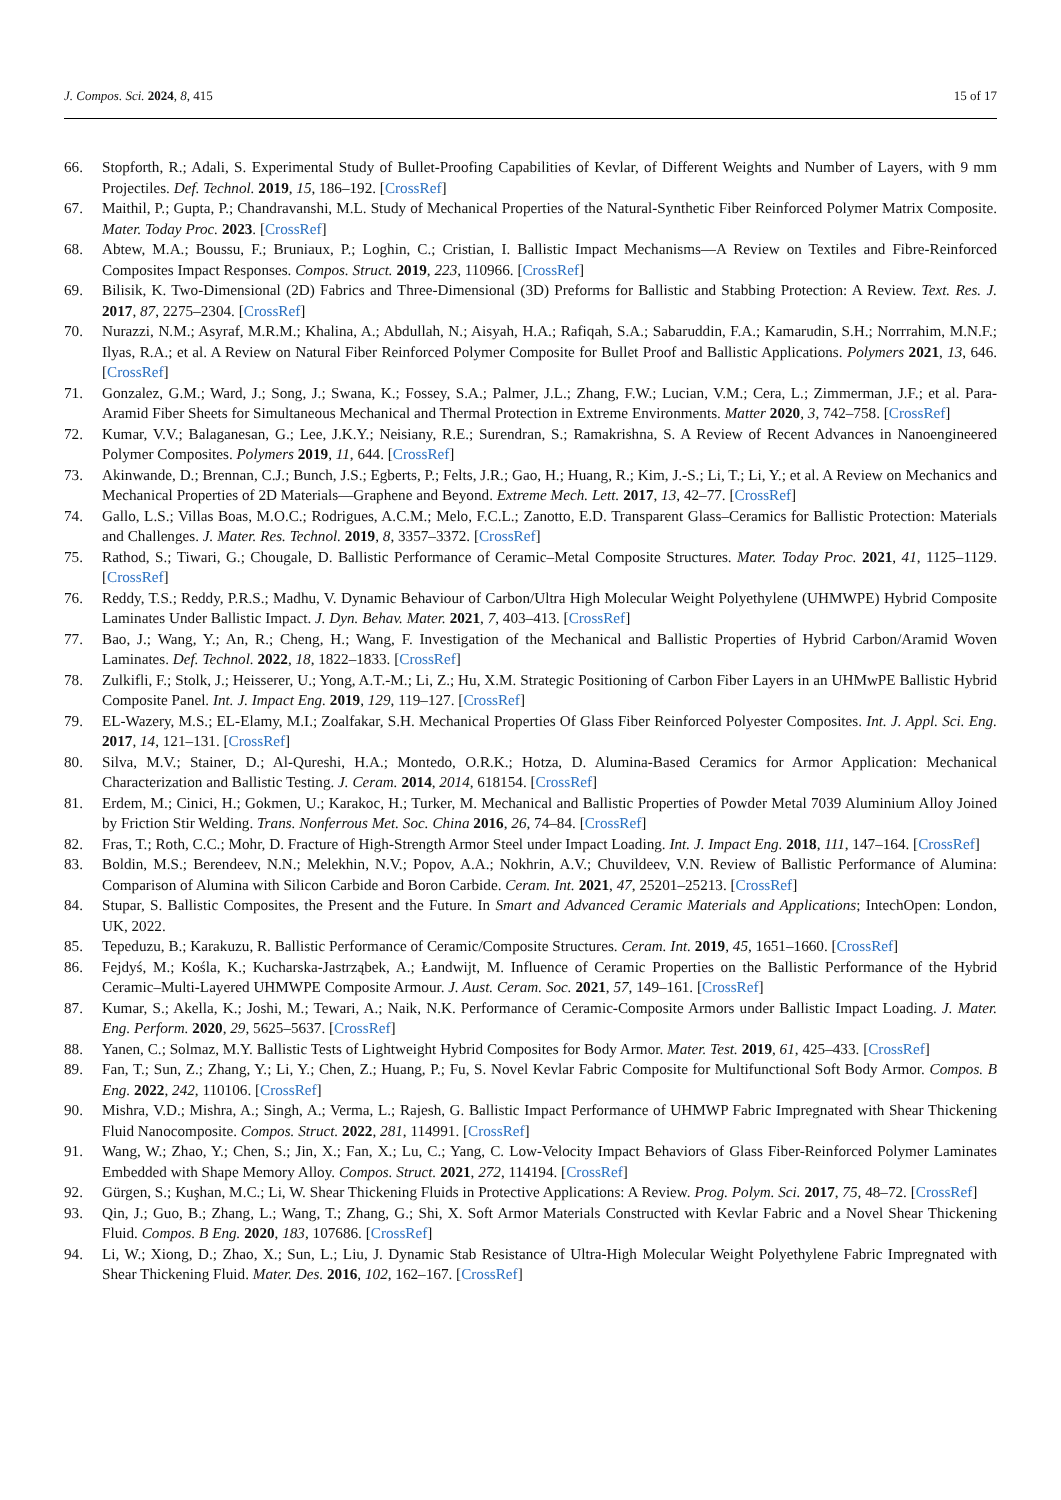J. Compos. Sci. 2024, 8, 415 15 of 17
66. Stopforth, R.; Adali, S. Experimental Study of Bullet-Proofing Capabilities of Kevlar, of Different Weights and Number of Layers, with 9 mm Projectiles. Def. Technol. 2019, 15, 186–192. [CrossRef]
67. Maithil, P.; Gupta, P.; Chandravanshi, M.L. Study of Mechanical Properties of the Natural-Synthetic Fiber Reinforced Polymer Matrix Composite. Mater. Today Proc. 2023. [CrossRef]
68. Abtew, M.A.; Boussu, F.; Bruniaux, P.; Loghin, C.; Cristian, I. Ballistic Impact Mechanisms—A Review on Textiles and Fibre-Reinforced Composites Impact Responses. Compos. Struct. 2019, 223, 110966. [CrossRef]
69. Bilisik, K. Two-Dimensional (2D) Fabrics and Three-Dimensional (3D) Preforms for Ballistic and Stabbing Protection: A Review. Text. Res. J. 2017, 87, 2275–2304. [CrossRef]
70. Nurazzi, N.M.; Asyraf, M.R.M.; Khalina, A.; Abdullah, N.; Aisyah, H.A.; Rafiqah, S.A.; Sabaruddin, F.A.; Kamarudin, S.H.; Norrrahim, M.N.F.; Ilyas, R.A.; et al. A Review on Natural Fiber Reinforced Polymer Composite for Bullet Proof and Ballistic Applications. Polymers 2021, 13, 646. [CrossRef]
71. Gonzalez, G.M.; Ward, J.; Song, J.; Swana, K.; Fossey, S.A.; Palmer, J.L.; Zhang, F.W.; Lucian, V.M.; Cera, L.; Zimmerman, J.F.; et al. Para-Aramid Fiber Sheets for Simultaneous Mechanical and Thermal Protection in Extreme Environments. Matter 2020, 3, 742–758. [CrossRef]
72. Kumar, V.V.; Balaganesan, G.; Lee, J.K.Y.; Neisiany, R.E.; Surendran, S.; Ramakrishna, S. A Review of Recent Advances in Nanoengineered Polymer Composites. Polymers 2019, 11, 644. [CrossRef]
73. Akinwande, D.; Brennan, C.J.; Bunch, J.S.; Egberts, P.; Felts, J.R.; Gao, H.; Huang, R.; Kim, J.-S.; Li, T.; Li, Y.; et al. A Review on Mechanics and Mechanical Properties of 2D Materials—Graphene and Beyond. Extreme Mech. Lett. 2017, 13, 42–77. [CrossRef]
74. Gallo, L.S.; Villas Boas, M.O.C.; Rodrigues, A.C.M.; Melo, F.C.L.; Zanotto, E.D. Transparent Glass–Ceramics for Ballistic Protection: Materials and Challenges. J. Mater. Res. Technol. 2019, 8, 3357–3372. [CrossRef]
75. Rathod, S.; Tiwari, G.; Chougale, D. Ballistic Performance of Ceramic–Metal Composite Structures. Mater. Today Proc. 2021, 41, 1125–1129. [CrossRef]
76. Reddy, T.S.; Reddy, P.R.S.; Madhu, V. Dynamic Behaviour of Carbon/Ultra High Molecular Weight Polyethylene (UHMWPE) Hybrid Composite Laminates Under Ballistic Impact. J. Dyn. Behav. Mater. 2021, 7, 403–413. [CrossRef]
77. Bao, J.; Wang, Y.; An, R.; Cheng, H.; Wang, F. Investigation of the Mechanical and Ballistic Properties of Hybrid Carbon/Aramid Woven Laminates. Def. Technol. 2022, 18, 1822–1833. [CrossRef]
78. Zulkifli, F.; Stolk, J.; Heisserer, U.; Yong, A.T.-M.; Li, Z.; Hu, X.M. Strategic Positioning of Carbon Fiber Layers in an UHMwPE Ballistic Hybrid Composite Panel. Int. J. Impact Eng. 2019, 129, 119–127. [CrossRef]
79. EL-Wazery, M.S.; EL-Elamy, M.I.; Zoalfakar, S.H. Mechanical Properties Of Glass Fiber Reinforced Polyester Composites. Int. J. Appl. Sci. Eng. 2017, 14, 121–131. [CrossRef]
80. Silva, M.V.; Stainer, D.; Al-Qureshi, H.A.; Montedo, O.R.K.; Hotza, D. Alumina-Based Ceramics for Armor Application: Mechanical Characterization and Ballistic Testing. J. Ceram. 2014, 2014, 618154. [CrossRef]
81. Erdem, M.; Cinici, H.; Gokmen, U.; Karakoc, H.; Turker, M. Mechanical and Ballistic Properties of Powder Metal 7039 Aluminium Alloy Joined by Friction Stir Welding. Trans. Nonferrous Met. Soc. China 2016, 26, 74–84. [CrossRef]
82. Fras, T.; Roth, C.C.; Mohr, D. Fracture of High-Strength Armor Steel under Impact Loading. Int. J. Impact Eng. 2018, 111, 147–164. [CrossRef]
83. Boldin, M.S.; Berendeev, N.N.; Melekhin, N.V.; Popov, A.A.; Nokhrin, A.V.; Chuvildeev, V.N. Review of Ballistic Performance of Alumina: Comparison of Alumina with Silicon Carbide and Boron Carbide. Ceram. Int. 2021, 47, 25201–25213. [CrossRef]
84. Stupar, S. Ballistic Composites, the Present and the Future. In Smart and Advanced Ceramic Materials and Applications; IntechOpen: London, UK, 2022.
85. Tepeduzu, B.; Karakuzu, R. Ballistic Performance of Ceramic/Composite Structures. Ceram. Int. 2019, 45, 1651–1660. [CrossRef]
86. Fejdyś, M.; Kośla, K.; Kucharska-Jastrząbek, A.; Łandwijt, M. Influence of Ceramic Properties on the Ballistic Performance of the Hybrid Ceramic–Multi-Layered UHMWPE Composite Armour. J. Aust. Ceram. Soc. 2021, 57, 149–161. [CrossRef]
87. Kumar, S.; Akella, K.; Joshi, M.; Tewari, A.; Naik, N.K. Performance of Ceramic-Composite Armors under Ballistic Impact Loading. J. Mater. Eng. Perform. 2020, 29, 5625–5637. [CrossRef]
88. Yanen, C.; Solmaz, M.Y. Ballistic Tests of Lightweight Hybrid Composites for Body Armor. Mater. Test. 2019, 61, 425–433. [CrossRef]
89. Fan, T.; Sun, Z.; Zhang, Y.; Li, Y.; Chen, Z.; Huang, P.; Fu, S. Novel Kevlar Fabric Composite for Multifunctional Soft Body Armor. Compos. B Eng. 2022, 242, 110106. [CrossRef]
90. Mishra, V.D.; Mishra, A.; Singh, A.; Verma, L.; Rajesh, G. Ballistic Impact Performance of UHMWP Fabric Impregnated with Shear Thickening Fluid Nanocomposite. Compos. Struct. 2022, 281, 114991. [CrossRef]
91. Wang, W.; Zhao, Y.; Chen, S.; Jin, X.; Fan, X.; Lu, C.; Yang, C. Low-Velocity Impact Behaviors of Glass Fiber-Reinforced Polymer Laminates Embedded with Shape Memory Alloy. Compos. Struct. 2021, 272, 114194. [CrossRef]
92. Gürgen, S.; Kuşhan, M.C.; Li, W. Shear Thickening Fluids in Protective Applications: A Review. Prog. Polym. Sci. 2017, 75, 48–72. [CrossRef]
93. Qin, J.; Guo, B.; Zhang, L.; Wang, T.; Zhang, G.; Shi, X. Soft Armor Materials Constructed with Kevlar Fabric and a Novel Shear Thickening Fluid. Compos. B Eng. 2020, 183, 107686. [CrossRef]
94. Li, W.; Xiong, D.; Zhao, X.; Sun, L.; Liu, J. Dynamic Stab Resistance of Ultra-High Molecular Weight Polyethylene Fabric Impregnated with Shear Thickening Fluid. Mater. Des. 2016, 102, 162–167. [CrossRef]